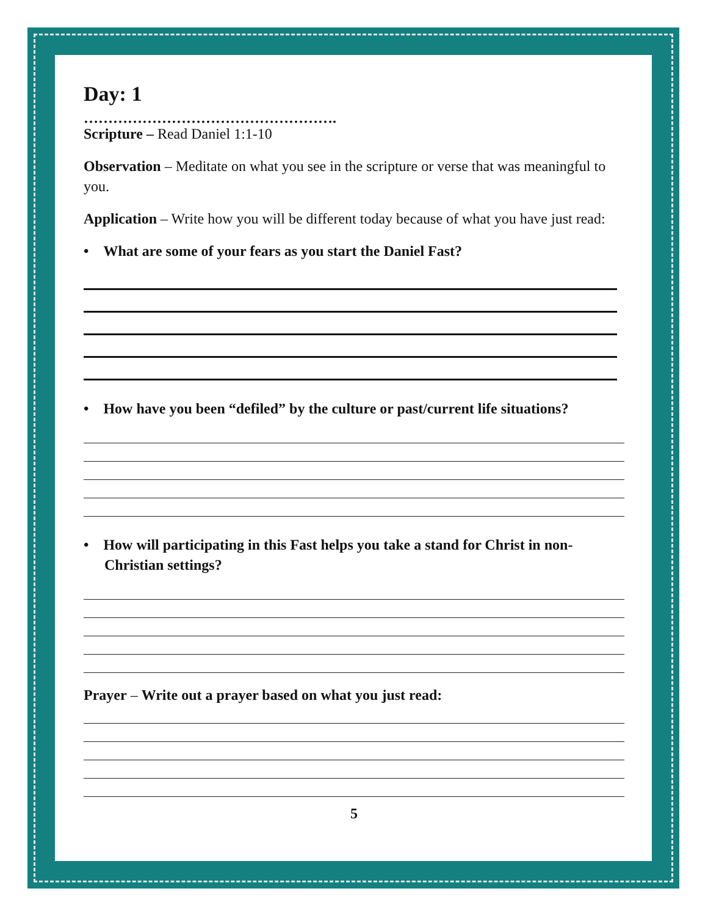Day: 1
…………………………………………….
Scripture – Read Daniel 1:1-10
Observation – Meditate on what you see in the scripture or verse that was meaningful to you.
Application – Write how you will be different today because of what you have just read:
• What are some of your fears as you start the Daniel Fast?
• How have you been “defiled” by the culture or past/current life situations?
• How will participating in this Fast helps you take a stand for Christ in non-Christian settings?
Prayer – Write out a prayer based on what you just read:
5